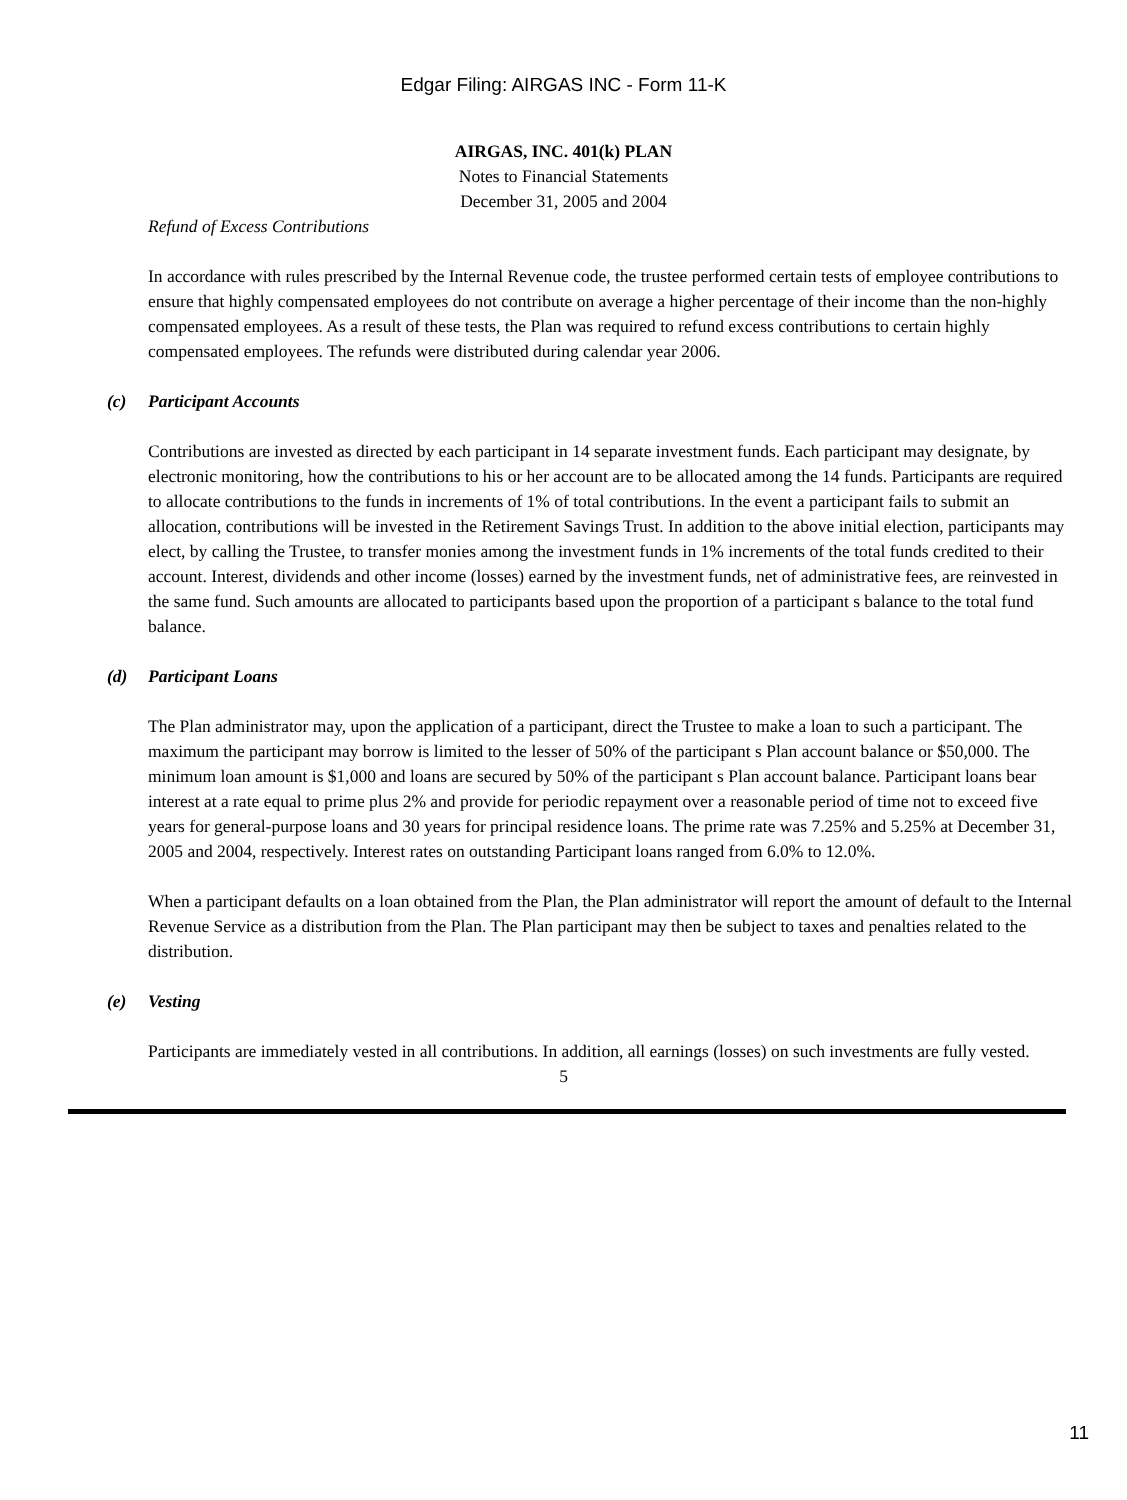Edgar Filing: AIRGAS INC - Form 11-K
AIRGAS, INC. 401(k) PLAN
Notes to Financial Statements
December 31, 2005 and 2004
Refund of Excess Contributions
In accordance with rules prescribed by the Internal Revenue code, the trustee performed certain tests of employee contributions to ensure that highly compensated employees do not contribute on average a higher percentage of their income than the non-highly compensated employees. As a result of these tests, the Plan was required to refund excess contributions to certain highly compensated employees. The refunds were distributed during calendar year 2006.
(c) Participant Accounts
Contributions are invested as directed by each participant in 14 separate investment funds. Each participant may designate, by electronic monitoring, how the contributions to his or her account are to be allocated among the 14 funds. Participants are required to allocate contributions to the funds in increments of 1% of total contributions. In the event a participant fails to submit an allocation, contributions will be invested in the Retirement Savings Trust. In addition to the above initial election, participants may elect, by calling the Trustee, to transfer monies among the investment funds in 1% increments of the total funds credited to their account. Interest, dividends and other income (losses) earned by the investment funds, net of administrative fees, are reinvested in the same fund. Such amounts are allocated to participants based upon the proportion of a participant s balance to the total fund balance.
(d) Participant Loans
The Plan administrator may, upon the application of a participant, direct the Trustee to make a loan to such a participant. The maximum the participant may borrow is limited to the lesser of 50% of the participant s Plan account balance or $50,000. The minimum loan amount is $1,000 and loans are secured by 50% of the participant s Plan account balance. Participant loans bear interest at a rate equal to prime plus 2% and provide for periodic repayment over a reasonable period of time not to exceed five years for general-purpose loans and 30 years for principal residence loans. The prime rate was 7.25% and 5.25% at December 31, 2005 and 2004, respectively. Interest rates on outstanding Participant loans ranged from 6.0% to 12.0%.
When a participant defaults on a loan obtained from the Plan, the Plan administrator will report the amount of default to the Internal Revenue Service as a distribution from the Plan. The Plan participant may then be subject to taxes and penalties related to the distribution.
(e) Vesting
Participants are immediately vested in all contributions. In addition, all earnings (losses) on such investments are fully vested.
5
11